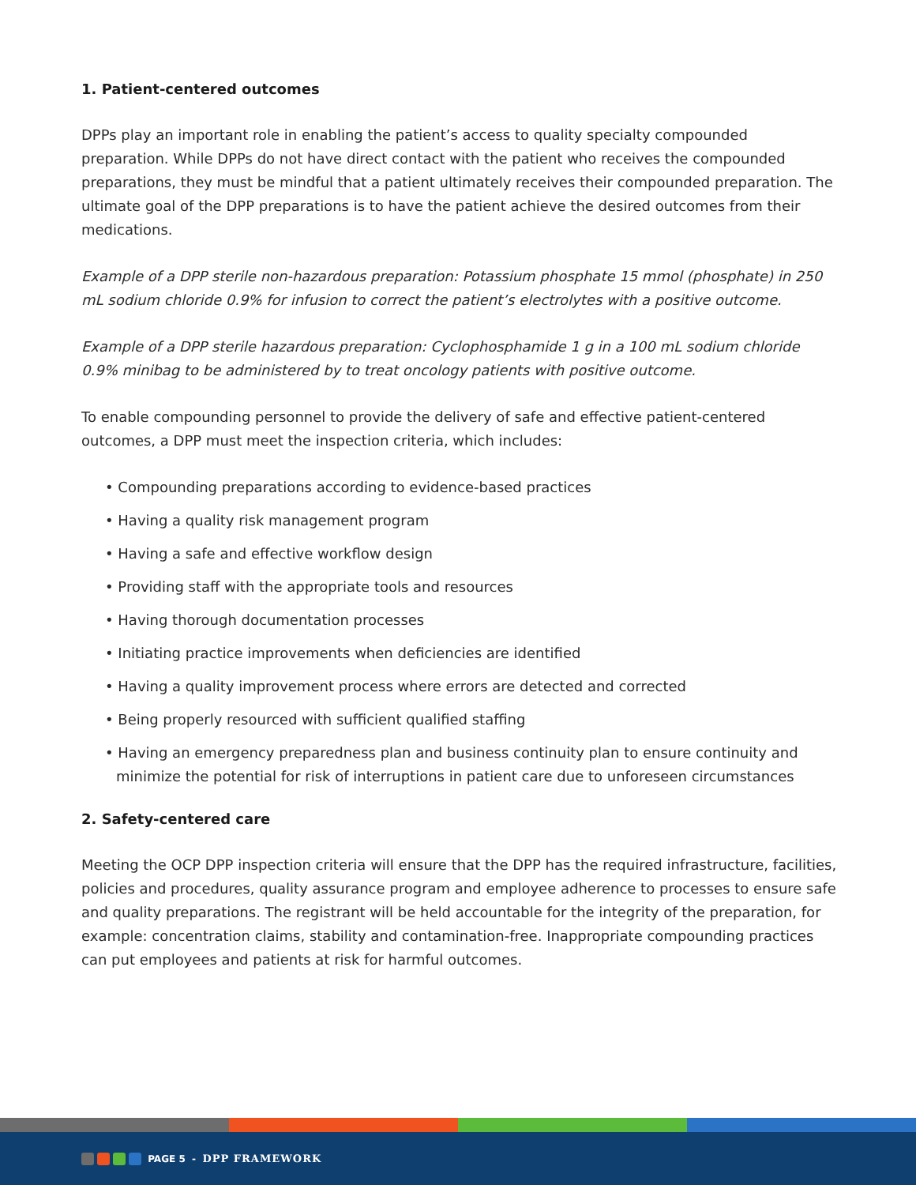1. Patient-centered outcomes
DPPs play an important role in enabling the patient’s access to quality specialty compounded preparation. While DPPs do not have direct contact with the patient who receives the compounded preparations, they must be mindful that a patient ultimately receives their compounded preparation. The ultimate goal of the DPP preparations is to have the patient achieve the desired outcomes from their medications.
Example of a DPP sterile non-hazardous preparation: Potassium phosphate 15 mmol (phosphate) in 250 mL sodium chloride 0.9% for infusion to correct the patient’s electrolytes with a positive outcome.
Example of a DPP sterile hazardous preparation: Cyclophosphamide 1 g in a 100 mL sodium chloride 0.9% minibag to be administered by to treat oncology patients with positive outcome.
To enable compounding personnel to provide the delivery of safe and effective patient-centered outcomes, a DPP must meet the inspection criteria, which includes:
• Compounding preparations according to evidence-based practices
• Having a quality risk management program
• Having a safe and effective workflow design
• Providing staff with the appropriate tools and resources
• Having thorough documentation processes
• Initiating practice improvements when deficiencies are identified
• Having a quality improvement process where errors are detected and corrected
• Being properly resourced with sufficient qualified staffing
• Having an emergency preparedness plan and business continuity plan to ensure continuity and minimize the potential for risk of interruptions in patient care due to unforeseen circumstances
2. Safety-centered care
Meeting the OCP DPP inspection criteria will ensure that the DPP has the required infrastructure, facilities, policies and procedures, quality assurance program and employee adherence to processes to ensure safe and quality preparations. The registrant will be held accountable for the integrity of the preparation, for example: concentration claims, stability and contamination-free. Inappropriate compounding practices can put employees and patients at risk for harmful outcomes.
PAGE 5 - DPP FRAMEWORK